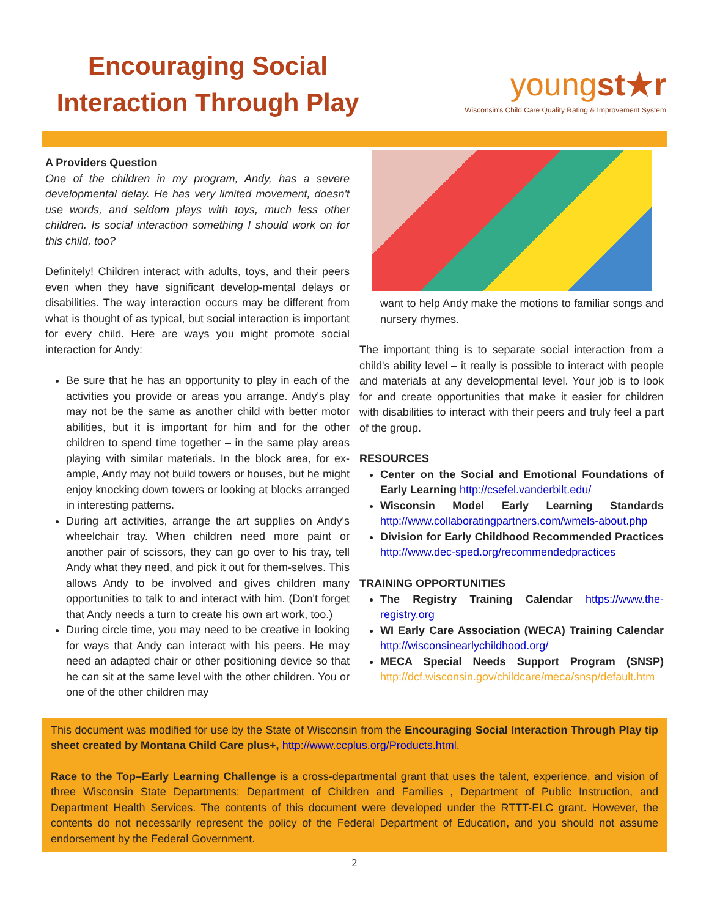Encouraging Social Interaction Through Play
youngst★r
Wisconsin's Child Care Quality Rating & Improvement System
A Providers Question
One of the children in my program, Andy, has a severe developmental delay. He has very limited movement, doesn't use words, and seldom plays with toys, much less other children. Is social interaction something I should work on for this child, too?
Definitely! Children interact with adults, toys, and their peers even when they have significant develop-mental delays or disabilities. The way interaction occurs may be different from what is thought of as typical, but social interaction is important for every child. Here are ways you might promote social interaction for Andy:
Be sure that he has an opportunity to play in each of the activities you provide or areas you arrange. Andy's play may not be the same as another child with better motor abilities, but it is important for him and for the other children to spend time together – in the same play areas playing with similar materials. In the block area, for ex-ample, Andy may not build towers or houses, but he might enjoy knocking down towers or looking at blocks arranged in interesting patterns.
During art activities, arrange the art supplies on Andy's wheelchair tray. When children need more paint or another pair of scissors, they can go over to his tray, tell Andy what they need, and pick it out for them-selves. This allows Andy to be involved and gives children many opportunities to talk to and interact with him. (Don't forget that Andy needs a turn to create his own art work, too.)
During circle time, you may need to be creative in looking for ways that Andy can interact with his peers. He may need an adapted chair or other positioning device so that he can sit at the same level with the other children. You or one of the other children may
want to help Andy make the motions to familiar songs and nursery rhymes.
The important thing is to separate social interaction from a child's ability level – it really is possible to interact with people and materials at any developmental level. Your job is to look for and create opportunities that make it easier for children with disabilities to interact with their peers and truly feel a part of the group.
RESOURCES
Center on the Social and Emotional Foundations of Early Learning http://csefel.vanderbilt.edu/
Wisconsin Model Early Learning Standards http://www.collaboratingpartners.com/wmels-about.php
Division for Early Childhood Recommended Practices http://www.dec-sped.org/recommendedpractices
TRAINING OPPORTUNITIES
The Registry Training Calendar https://www.the-registry.org
WI Early Care Association (WECA) Training Calendar http://wisconsinearlychildhood.org/
MECA Special Needs Support Program (SNSP) http://dcf.wisconsin.gov/childcare/meca/snsp/default.htm
This document was modified for use by the State of Wisconsin from the Encouraging Social Interaction Through Play tip sheet created by Montana Child Care plus+, http://www.ccplus.org/Products.html.
Race to the Top–Early Learning Challenge is a cross-departmental grant that uses the talent, experience, and vision of three Wisconsin State Departments: Department of Children and Families , Department of Public Instruction, and Department Health Services. The contents of this document were developed under the RTTT-ELC grant. However, the contents do not necessarily represent the policy of the Federal Department of Education, and you should not assume endorsement by the Federal Government.
2